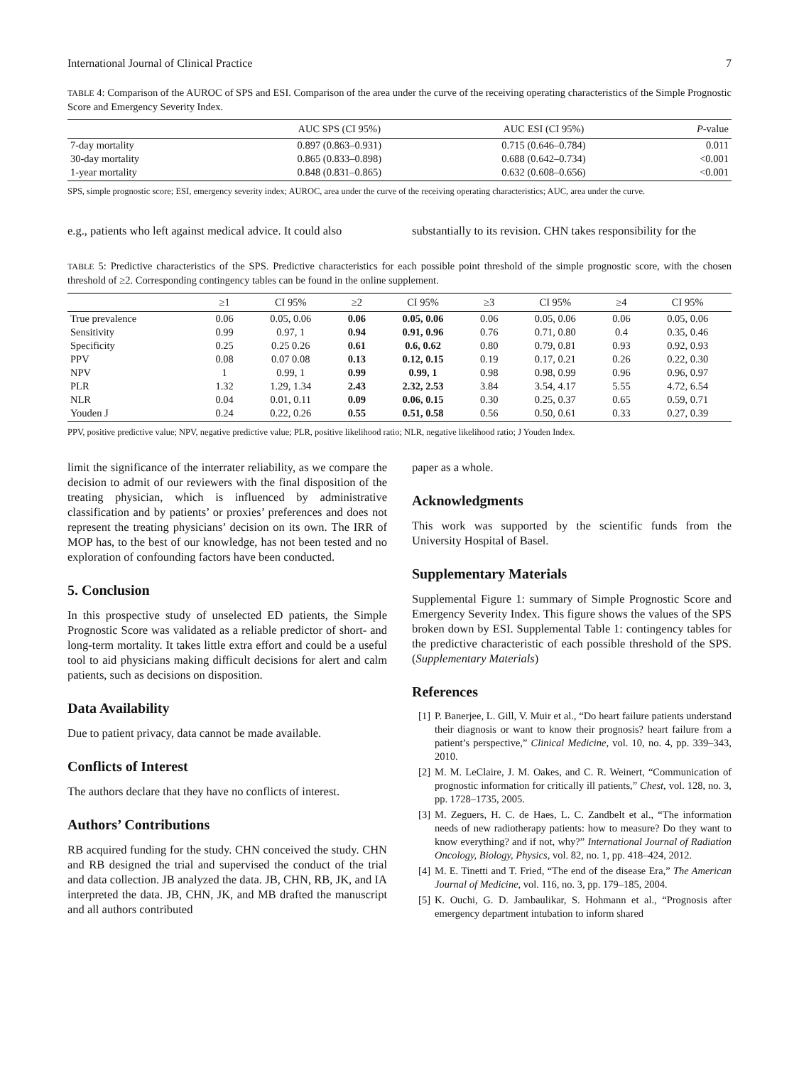International Journal of Clinical Practice 7
TABLE 4: Comparison of the AUROC of SPS and ESI. Comparison of the area under the curve of the receiving operating characteristics of the Simple Prognostic Score and Emergency Severity Index.
| | AUC SPS (CI 95%) | AUC ESI (CI 95%) | P -value |
| --- | --- | --- | --- |
| 7-day mortality | 0.897 (0.863–0.931) | 0.715 (0.646–0.784) | 0.011 |
| 30-day mortality | 0.865 (0.833–0.898) | 0.688 (0.642–0.734) | <0.001 |
| 1-year mortality | 0.848 (0.831–0.865) | 0.632 (0.608–0.656) | <0.001 |
SPS, simple prognostic score; ESI, emergency severity index; AUROC, area under the curve of the receiving operating characteristics; AUC, area under the curve.
e.g., patients who left against medical advice. It could also
substantially to its revision. CHN takes responsibility for the
TABLE 5: Predictive characteristics of the SPS. Predictive characteristics for each possible point threshold of the simple prognostic score, with the chosen threshold of ≥2. Corresponding contingency tables can be found in the online supplement.
| | ≥1 | CI 95% | ≥2 | CI 95% | ≥3 | CI 95% | ≥4 | CI 95% |
| --- | --- | --- | --- | --- | --- | --- | --- | --- |
| True prevalence | 0.06 | 0.05, 0.06 | 0.06 | 0.05, 0.06 | 0.06 | 0.05, 0.06 | 0.06 | 0.05, 0.06 |
| Sensitivity | 0.99 | 0.97, 1 | 0.94 | 0.91, 0.96 | 0.76 | 0.71, 0.80 | 0.4 | 0.35, 0.46 |
| Specificity | 0.25 | 0.25 0.26 | 0.61 | 0.6, 0.62 | 0.80 | 0.79, 0.81 | 0.93 | 0.92, 0.93 |
| PPV | 0.08 | 0.07 0.08 | 0.13 | 0.12, 0.15 | 0.19 | 0.17, 0.21 | 0.26 | 0.22, 0.30 |
| NPV | 1 | 0.99, 1 | 0.99 | 0.99, 1 | 0.98 | 0.98, 0.99 | 0.96 | 0.96, 0.97 |
| PLR | 1.32 | 1.29, 1.34 | 2.43 | 2.32, 2.53 | 3.84 | 3.54, 4.17 | 5.55 | 4.72, 6.54 |
| NLR | 0.04 | 0.01, 0.11 | 0.09 | 0.06, 0.15 | 0.30 | 0.25, 0.37 | 0.65 | 0.59, 0.71 |
| Youden J | 0.24 | 0.22, 0.26 | 0.55 | 0.51, 0.58 | 0.56 | 0.50, 0.61 | 0.33 | 0.27, 0.39 |
PPV, positive predictive value; NPV, negative predictive value; PLR, positive likelihood ratio; NLR, negative likelihood ratio; J Youden Index.
limit the significance of the interrater reliability, as we compare the decision to admit of our reviewers with the final disposition of the treating physician, which is influenced by administrative classification and by patients’ or proxies’ preferences and does not represent the treating physicians’ decision on its own. The IRR of MOP has, to the best of our knowledge, has not been tested and no exploration of confounding factors have been conducted.
5. Conclusion
In this prospective study of unselected ED patients, the Simple Prognostic Score was validated as a reliable predictor of short- and long-term mortality. It takes little extra effort and could be a useful tool to aid physicians making difficult decisions for alert and calm patients, such as decisions on disposition.
Data Availability
Due to patient privacy, data cannot be made available.
Conflicts of Interest
The authors declare that they have no conflicts of interest.
Authors’ Contributions
RB acquired funding for the study. CHN conceived the study. CHN and RB designed the trial and supervised the conduct of the trial and data collection. JB analyzed the data. JB, CHN, RB, JK, and IA interpreted the data. JB, CHN, JK, and MB drafted the manuscript and all authors contributed
paper as a whole.
Acknowledgments
This work was supported by the scientific funds from the University Hospital of Basel.
Supplementary Materials
Supplemental Figure 1: summary of Simple Prognostic Score and Emergency Severity Index. This figure shows the values of the SPS broken down by ESI. Supplemental Table 1: contingency tables for the predictive characteristic of each possible threshold of the SPS. (Supplementary Materials)
References
[1] P. Banerjee, L. Gill, V. Muir et al., “Do heart failure patients understand their diagnosis or want to know their prognosis? heart failure from a patient’s perspective,” Clinical Medicine, vol. 10, no. 4, pp. 339–343, 2010.
[2] M. M. LeClaire, J. M. Oakes, and C. R. Weinert, “Communication of prognostic information for critically ill patients,” Chest, vol. 128, no. 3, pp. 1728–1735, 2005.
[3] M. Zeguers, H. C. de Haes, L. C. Zandbelt et al., “The information needs of new radiotherapy patients: how to measure? Do they want to know everything? and if not, why?” International Journal of Radiation Oncology, Biology, Physics, vol. 82, no. 1, pp. 418–424, 2012.
[4] M. E. Tinetti and T. Fried, “The end of the disease Era,” The American Journal of Medicine, vol. 116, no. 3, pp. 179–185, 2004.
[5] K. Ouchi, G. D. Jambaulikar, S. Hohmann et al., “Prognosis after emergency department intubation to inform shared